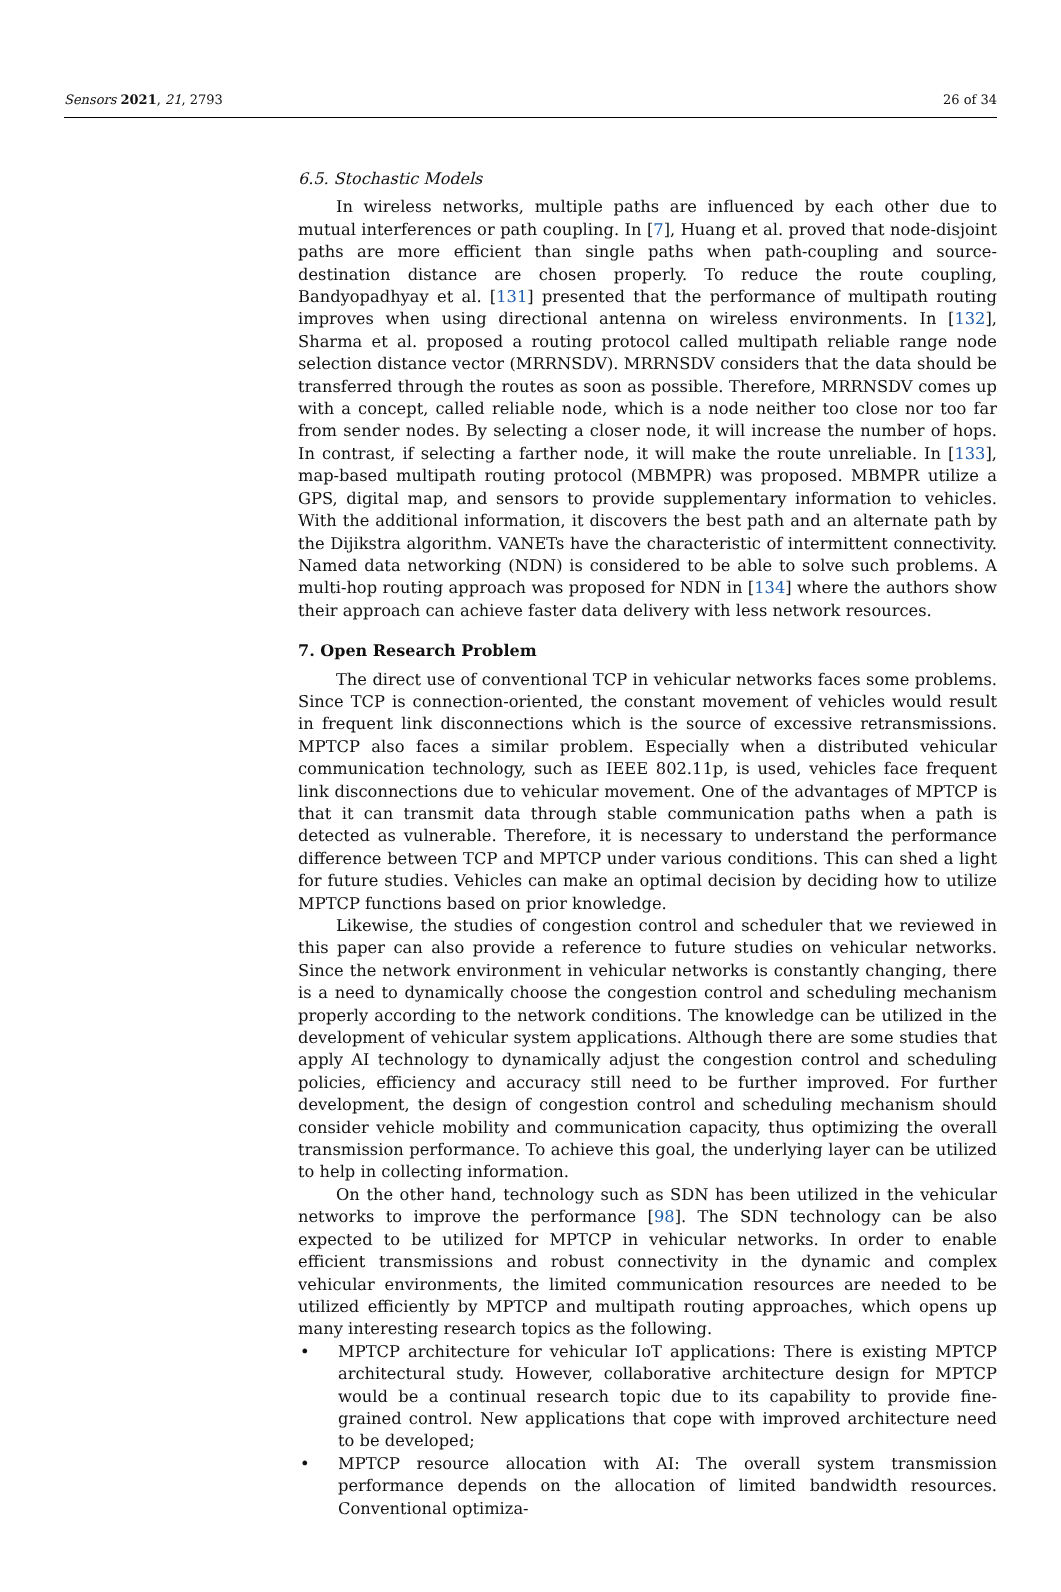Sensors 2021, 21, 2793 26 of 34
6.5. Stochastic Models
In wireless networks, multiple paths are influenced by each other due to mutual interferences or path coupling. In [7], Huang et al. proved that node-disjoint paths are more efficient than single paths when path-coupling and source-destination distance are chosen properly. To reduce the route coupling, Bandyopadhyay et al. [131] presented that the performance of multipath routing improves when using directional antenna on wireless environments. In [132], Sharma et al. proposed a routing protocol called multipath reliable range node selection distance vector (MRRNSDV). MRRNSDV considers that the data should be transferred through the routes as soon as possible. Therefore, MRRNSDV comes up with a concept, called reliable node, which is a node neither too close nor too far from sender nodes. By selecting a closer node, it will increase the number of hops. In contrast, if selecting a farther node, it will make the route unreliable. In [133], map-based multipath routing protocol (MBMPR) was proposed. MBMPR utilize a GPS, digital map, and sensors to provide supplementary information to vehicles. With the additional information, it discovers the best path and an alternate path by the Dijikstra algorithm. VANETs have the characteristic of intermittent connectivity. Named data networking (NDN) is considered to be able to solve such problems. A multi-hop routing approach was proposed for NDN in [134] where the authors show their approach can achieve faster data delivery with less network resources.
7. Open Research Problem
The direct use of conventional TCP in vehicular networks faces some problems. Since TCP is connection-oriented, the constant movement of vehicles would result in frequent link disconnections which is the source of excessive retransmissions. MPTCP also faces a similar problem. Especially when a distributed vehicular communication technology, such as IEEE 802.11p, is used, vehicles face frequent link disconnections due to vehicular movement. One of the advantages of MPTCP is that it can transmit data through stable communication paths when a path is detected as vulnerable. Therefore, it is necessary to understand the performance difference between TCP and MPTCP under various conditions. This can shed a light for future studies. Vehicles can make an optimal decision by deciding how to utilize MPTCP functions based on prior knowledge.
Likewise, the studies of congestion control and scheduler that we reviewed in this paper can also provide a reference to future studies on vehicular networks. Since the network environment in vehicular networks is constantly changing, there is a need to dynamically choose the congestion control and scheduling mechanism properly according to the network conditions. The knowledge can be utilized in the development of vehicular system applications. Although there are some studies that apply AI technology to dynamically adjust the congestion control and scheduling policies, efficiency and accuracy still need to be further improved. For further development, the design of congestion control and scheduling mechanism should consider vehicle mobility and communication capacity, thus optimizing the overall transmission performance. To achieve this goal, the underlying layer can be utilized to help in collecting information.
On the other hand, technology such as SDN has been utilized in the vehicular networks to improve the performance [98]. The SDN technology can be also expected to be utilized for MPTCP in vehicular networks. In order to enable efficient transmissions and robust connectivity in the dynamic and complex vehicular environments, the limited communication resources are needed to be utilized efficiently by MPTCP and multipath routing approaches, which opens up many interesting research topics as the following.
• MPTCP architecture for vehicular IoT applications: There is existing MPTCP architectural study. However, collaborative architecture design for MPTCP would be a continual research topic due to its capability to provide fine-grained control. New applications that cope with improved architecture need to be developed;
• MPTCP resource allocation with AI: The overall system transmission performance depends on the allocation of limited bandwidth resources. Conventional optimiza-